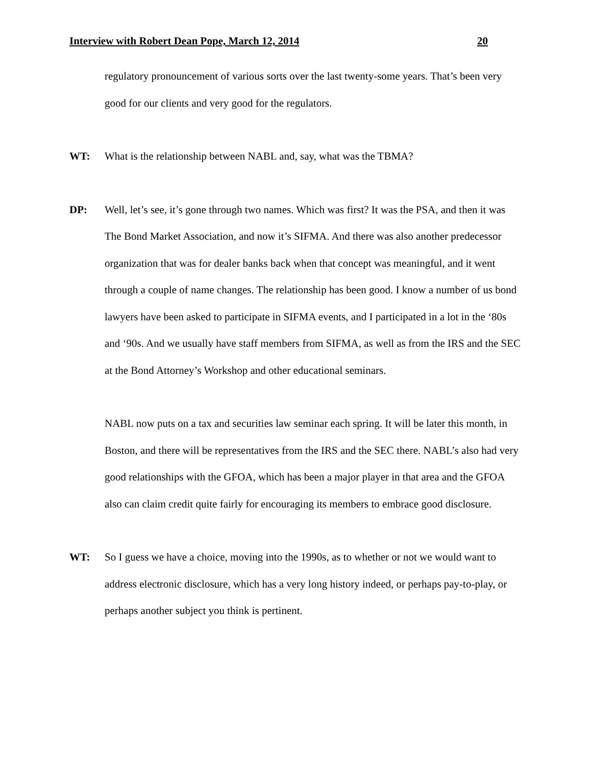Interview with Robert Dean Pope, March 12, 2014 20
regulatory pronouncement of various sorts over the last twenty-some years. That’s been very good for our clients and very good for the regulators.
WT: What is the relationship between NABL and, say, what was the TBMA?
DP: Well, let’s see, it’s gone through two names. Which was first? It was the PSA, and then it was The Bond Market Association, and now it’s SIFMA. And there was also another predecessor organization that was for dealer banks back when that concept was meaningful, and it went through a couple of name changes. The relationship has been good. I know a number of us bond lawyers have been asked to participate in SIFMA events, and I participated in a lot in the ‘80s and ‘90s. And we usually have staff members from SIFMA, as well as from the IRS and the SEC at the Bond Attorney’s Workshop and other educational seminars.
NABL now puts on a tax and securities law seminar each spring. It will be later this month, in Boston, and there will be representatives from the IRS and the SEC there. NABL’s also had very good relationships with the GFOA, which has been a major player in that area and the GFOA also can claim credit quite fairly for encouraging its members to embrace good disclosure.
WT: So I guess we have a choice, moving into the 1990s, as to whether or not we would want to address electronic disclosure, which has a very long history indeed, or perhaps pay-to-play, or perhaps another subject you think is pertinent.